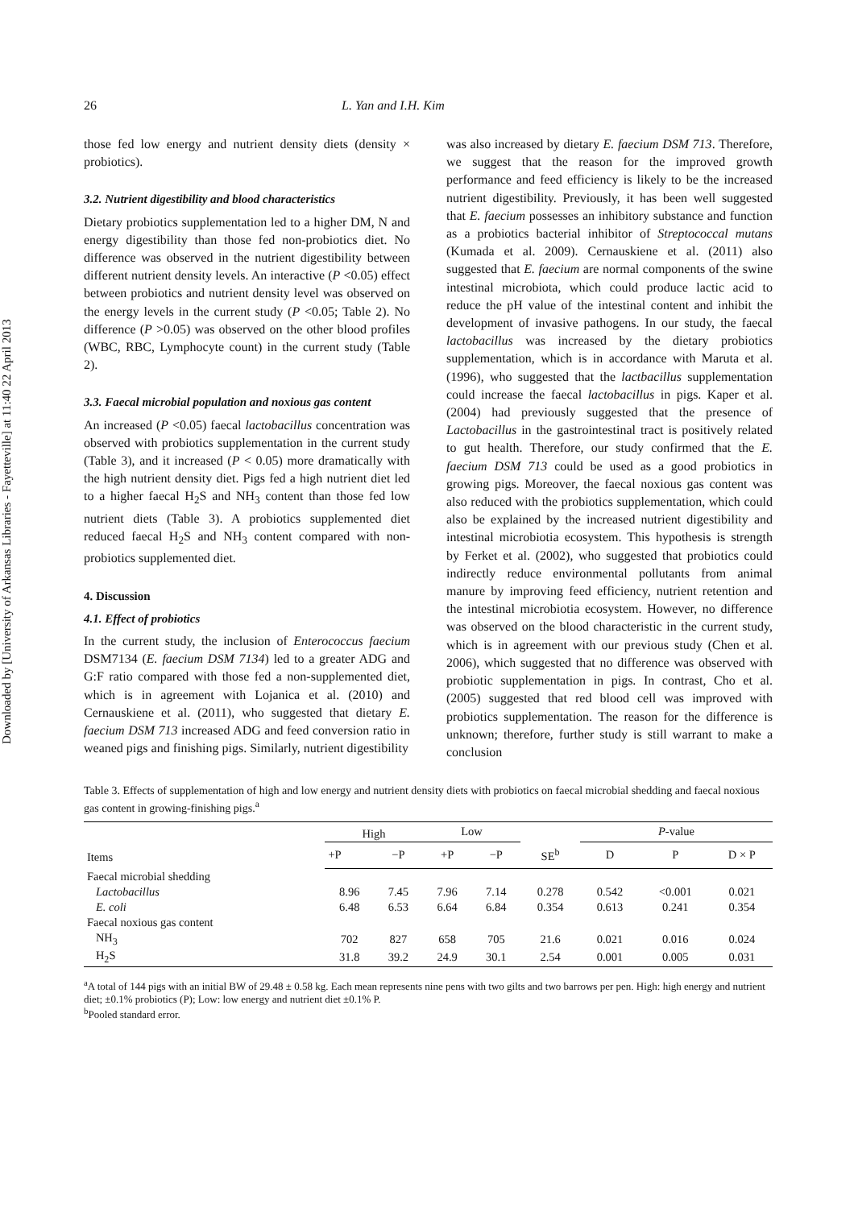Downloaded by [University of Arkansas Libraries - Fayetteville] at 11:40 22 April 2013
26 L. Yan and I.H. Kim
those fed low energy and nutrient density diets (density × probiotics).
3.2. Nutrient digestibility and blood characteristics
Dietary probiotics supplementation led to a higher DM, N and energy digestibility than those fed non-probiotics diet. No difference was observed in the nutrient digestibility between different nutrient density levels. An interactive (P <0.05) effect between probiotics and nutrient density level was observed on the energy levels in the current study (P <0.05; Table 2). No difference (P >0.05) was observed on the other blood profiles (WBC, RBC, Lymphocyte count) in the current study (Table 2).
3.3. Faecal microbial population and noxious gas content
An increased (P <0.05) faecal lactobacillus concentration was observed with probiotics supplementation in the current study (Table 3), and it increased (P < 0.05) more dramatically with the high nutrient density diet. Pigs fed a high nutrient diet led to a higher faecal H<sub>2</sub>S and NH<sub>3</sub> content than those fed low nutrient diets (Table 3). A probiotics supplemented diet reduced faecal H<sub>2</sub>S and NH<sub>3</sub> content compared with non-probiotics supplemented diet.
4. Discussion
4.1. Effect of probiotics
In the current study, the inclusion of Enterococcus faecium DSM7134 (E. faecium DSM 7134) led to a greater ADG and G:F ratio compared with those fed a non-supplemented diet, which is in agreement with Lojanica et al. (2010) and Cernauskiene et al. (2011), who suggested that dietary E. faecium DSM 713 increased ADG and feed conversion ratio in weaned pigs and finishing pigs. Similarly, nutrient digestibility
was also increased by dietary E. faecium DSM 713. Therefore, we suggest that the reason for the improved growth performance and feed efficiency is likely to be the increased nutrient digestibility. Previously, it has been well suggested that E. faecium possesses an inhibitory substance and function as a probiotics bacterial inhibitor of Streptococcal mutans (Kumada et al. 2009). Cernauskiene et al. (2011) also suggested that E. faecium are normal components of the swine intestinal microbiota, which could produce lactic acid to reduce the pH value of the intestinal content and inhibit the development of invasive pathogens. In our study, the faecal lactobacillus was increased by the dietary probiotics supplementation, which is in accordance with Maruta et al. (1996), who suggested that the lactbacillus supplementation could increase the faecal lactobacillus in pigs. Kaper et al. (2004) had previously suggested that the presence of Lactobacillus in the gastrointestinal tract is positively related to gut health. Therefore, our study confirmed that the E. faecium DSM 713 could be used as a good probiotics in growing pigs. Moreover, the faecal noxious gas content was also reduced with the probiotics supplementation, which could also be explained by the increased nutrient digestibility and intestinal microbiotia ecosystem. This hypothesis is strength by Ferket et al. (2002), who suggested that probiotics could indirectly reduce environmental pollutants from animal manure by improving feed efficiency, nutrient retention and the intestinal microbiotia ecosystem. However, no difference was observed on the blood characteristic in the current study, which is in agreement with our previous study (Chen et al. 2006), which suggested that no difference was observed with probiotic supplementation in pigs. In contrast, Cho et al. (2005) suggested that red blood cell was improved with probiotics supplementation. The reason for the difference is unknown; therefore, further study is still warrant to make a conclusion
Table 3. Effects of supplementation of high and low energy and nutrient density diets with probiotics on faecal microbial shedding and faecal noxious gas content in growing-finishing pigs.<sup>a</sup>
| Items | High | | Low | | | P -value | | |
| --- | --- | --- | --- | --- | --- | --- | --- | --- |
| | +P | −P | +P | −P | SE<sup>b</sup> | D | P | D × P |
| Faecal microbial shedding | | | | | | | | |
| Lactobacillus | 8.96 | 7.45 | 7.96 | 7.14 | 0.278 | 0.542 | <0.001 | 0.021 |
| E. coli | 6.48 | 6.53 | 6.64 | 6.84 | 0.354 | 0.613 | 0.241 | 0.354 |
| Faecal noxious gas content | | | | | | | | |
| NH<sub>3</sub> | 702 | 827 | 658 | 705 | 21.6 | 0.021 | 0.016 | 0.024 |
| H<sub>2</sub>S | 31.8 | 39.2 | 24.9 | 30.1 | 2.54 | 0.001 | 0.005 | 0.031 |
<sup>a</sup> A total of 144 pigs with an initial BW of 29.48 ± 0.58 kg. Each mean represents nine pens with two gilts and two barrows per pen. High: high energy and nutrient diet; ±0.1% probiotics (P); Low: low energy and nutrient diet ±0.1% P.
<sup>b</sup> Pooled standard error.